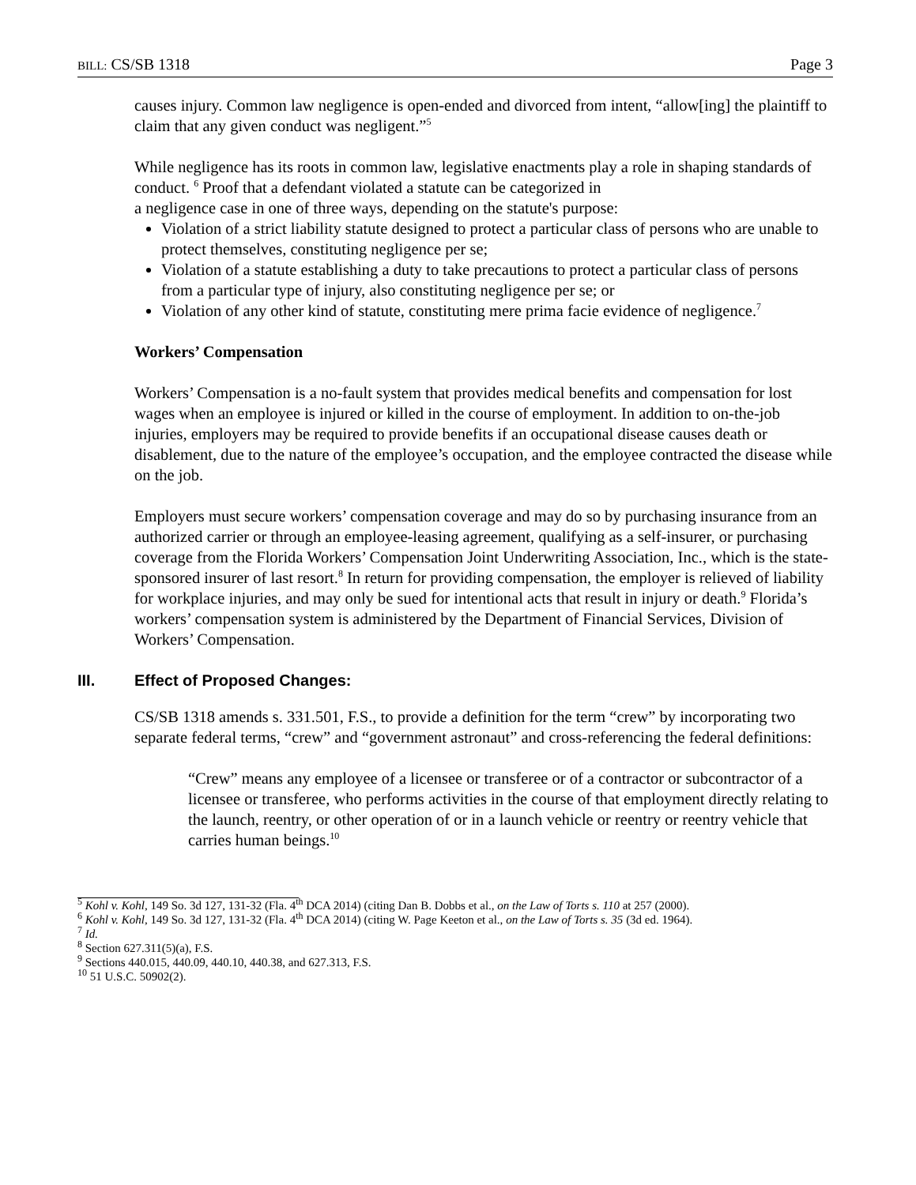BILL: CS/SB 1318 Page 3
causes injury. Common law negligence is open-ended and divorced from intent, “allow[ing] the plaintiff to claim that any given conduct was negligent.”<sup>5</sup>
While negligence has its roots in common law, legislative enactments play a role in shaping standards of conduct. <sup>6</sup> Proof that a defendant violated a statute can be categorized in
a negligence case in one of three ways, depending on the statute's purpose:
Violation of a strict liability statute designed to protect a particular class of persons who are unable to protect themselves, constituting negligence per se;
Violation of a statute establishing a duty to take precautions to protect a particular class of persons from a particular type of injury, also constituting negligence per se; or
Violation of any other kind of statute, constituting mere prima facie evidence of negligence.<sup>7</sup>
Workers’ Compensation
Workers’ Compensation is a no-fault system that provides medical benefits and compensation for lost wages when an employee is injured or killed in the course of employment. In addition to on-the-job injuries, employers may be required to provide benefits if an occupational disease causes death or disablement, due to the nature of the employee’s occupation, and the employee contracted the disease while on the job.
Employers must secure workers’ compensation coverage and may do so by purchasing insurance from an authorized carrier or through an employee-leasing agreement, qualifying as a self-insurer, or purchasing coverage from the Florida Workers’ Compensation Joint Underwriting Association, Inc., which is the state-sponsored insurer of last resort.<sup>8</sup> In return for providing compensation, the employer is relieved of liability for workplace injuries, and may only be sued for intentional acts that result in injury or death.<sup>9</sup> Florida’s workers’ compensation system is administered by the Department of Financial Services, Division of Workers’ Compensation.
III. Effect of Proposed Changes:
CS/SB 1318 amends s. 331.501, F.S., to provide a definition for the term “crew” by incorporating two separate federal terms, “crew” and “government astronaut” and cross-referencing the federal definitions:
“Crew” means any employee of a licensee or transferee or of a contractor or subcontractor of a licensee or transferee, who performs activities in the course of that employment directly relating to the launch, reentry, or other operation of or in a launch vehicle or reentry or reentry vehicle that carries human beings.<sup>10</sup>
<sup>5</sup> Kohl v. Kohl, 149 So. 3d 127, 131-32 (Fla. 4<sup>th</sup> DCA 2014) (citing Dan B. Dobbs et al., on the Law of Torts s. 110 at 257 (2000).
<sup>6</sup> Kohl v. Kohl, 149 So. 3d 127, 131-32 (Fla. 4<sup>th</sup> DCA 2014) (citing W. Page Keeton et al., on the Law of Torts s. 35 (3d ed. 1964).
<sup>7</sup> Id.
<sup>8</sup> Section 627.311(5)(a), F.S.
<sup>9</sup> Sections 440.015, 440.09, 440.10, 440.38, and 627.313, F.S.
<sup>10</sup> 51 U.S.C. 50902(2).